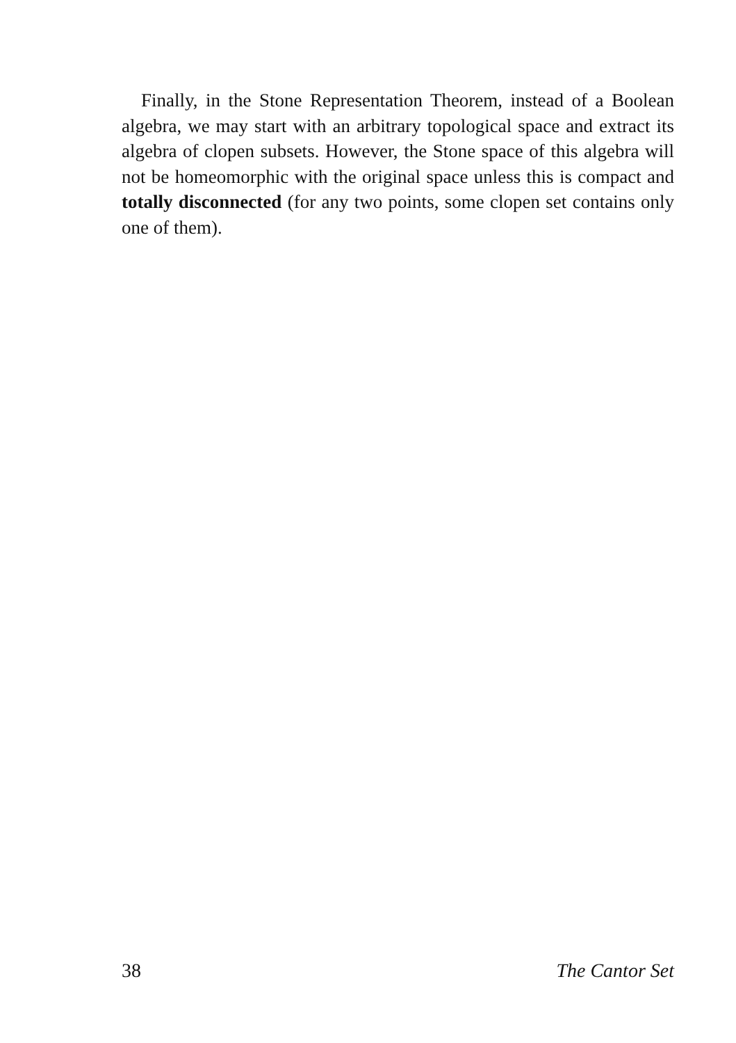Finally, in the Stone Representation Theorem, instead of a Boolean algebra, we may start with an arbitrary topological space and extract its algebra of clopen subsets. However, the Stone space of this algebra will not be homeomorphic with the original space unless this is compact and totally discon­nected (for any two points, some clopen set contains only one of them).
38 The Cantor Set